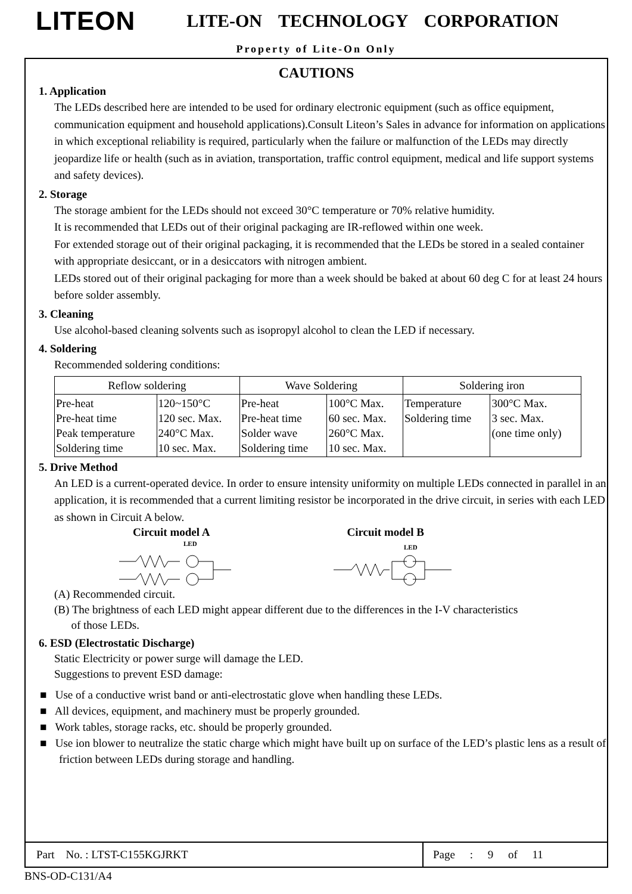LITEON LITE-ON TECHNOLOGY CORPORATION
Property of Lite-On Only
CAUTIONS
1. Application
The LEDs described here are intended to be used for ordinary electronic equipment (such as office equipment, communication equipment and household applications).Consult Liteon’s Sales in advance for information on applications in which exceptional reliability is required, particularly when the failure or malfunction of the LEDs may directly jeopardize life or health (such as in aviation, transportation, traffic control equipment, medical and life support systems and safety devices).
2. Storage
The storage ambient for the LEDs should not exceed 30°C temperature or 70% relative humidity.
It is recommended that LEDs out of their original packaging are IR-reflowed within one week.
For extended storage out of their original packaging, it is recommended that the LEDs be stored in a sealed container with appropriate desiccant, or in a desiccators with nitrogen ambient.
LEDs stored out of their original packaging for more than a week should be baked at about 60 deg C for at least 24 hours before solder assembly.
3. Cleaning
Use alcohol-based cleaning solvents such as isopropyl alcohol to clean the LED if necessary.
4. Soldering
Recommended soldering conditions:
| Reflow soldering | | Wave Soldering | | Soldering iron | |
| --- | --- | --- | --- | --- | --- |
| Pre-heat Pre-heat time Peak temperature Soldering time | 120~150°C 120 sec. Max. 240°C Max. 10 sec. Max. | Pre-heat Pre-heat time Solder wave Soldering time | 100°C Max. 60 sec. Max. 260°C Max. 10 sec. Max. | Temperature Soldering time | 300°C Max. 3 sec. Max. (one time only) |
5. Drive Method
An LED is a current-operated device. In order to ensure intensity uniformity on multiple LEDs connected in parallel in an application, it is recommended that a current limiting resistor be incorporated in the drive circuit, in series with each LED as shown in Circuit A below.
Circuit model A Circuit model B
LED
LED
(A) Recommended circuit.
(B) The brightness of each LED might appear different due to the differences in the I-V characteristics
of those LEDs.
6. ESD (Electrostatic Discharge)
Static Electricity or power surge will damage the LED.
Suggestions to prevent ESD damage:
■ Use of a conductive wrist band or anti-electrostatic glove when handling these LEDs.
■ All devices, equipment, and machinery must be properly grounded.
■ Work tables, storage racks, etc. should be properly grounded.
■ Use ion blower to neutralize the static charge which might have built up on surface of the LED’s plastic lens as a result of friction between LEDs during storage and handling.
Part No. : LTST-C155KGJRKT Page : 9 of 11
BNS-OD-C131/A4